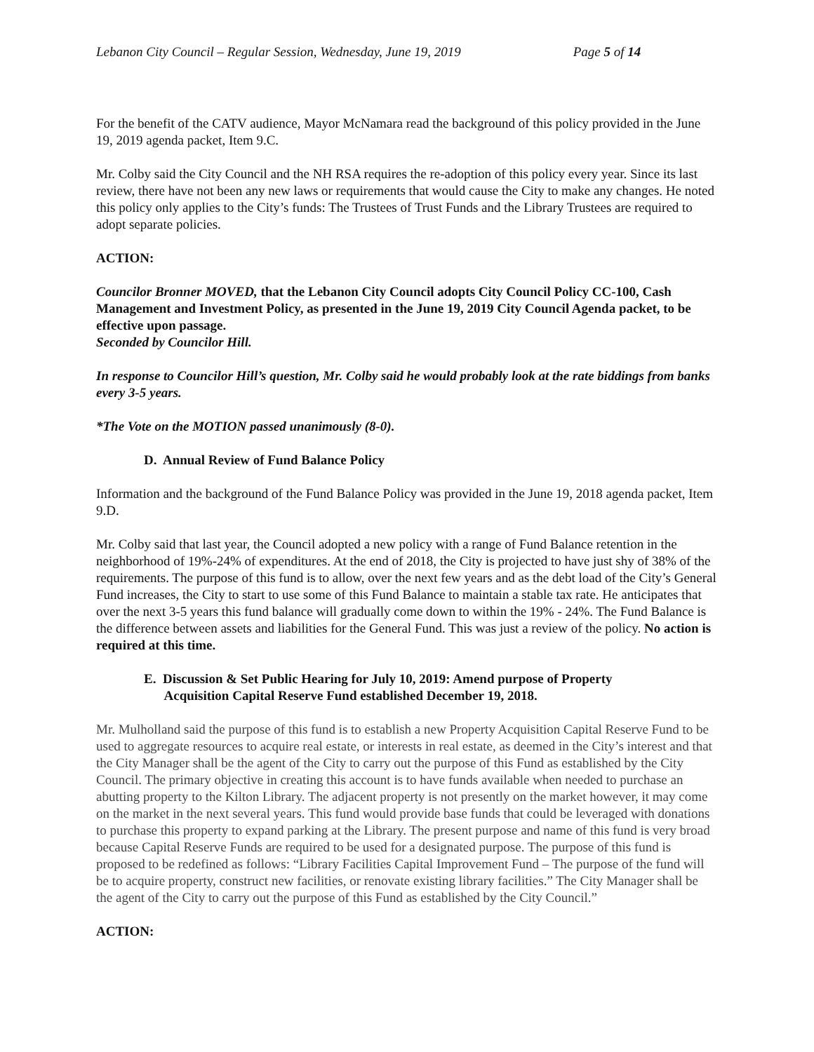Lebanon City Council – Regular Session, Wednesday, June 19, 2019 Page 5 of 14
For the benefit of the CATV audience, Mayor McNamara read the background of this policy provided in the June 19, 2019 agenda packet, Item 9.C.
Mr. Colby said the City Council and the NH RSA requires the re-adoption of this policy every year. Since its last review, there have not been any new laws or requirements that would cause the City to make any changes. He noted this policy only applies to the City’s funds: The Trustees of Trust Funds and the Library Trustees are required to adopt separate policies.
ACTION:
Councilor Bronner MOVED, that the Lebanon City Council adopts City Council Policy CC-100, Cash Management and Investment Policy, as presented in the June 19, 2019 City Council Agenda packet, to be effective upon passage.
Seconded by Councilor Hill.
In response to Councilor Hill’s question, Mr. Colby said he would probably look at the rate biddings from banks every 3-5 years.
*The Vote on the MOTION passed unanimously (8-0).
D. Annual Review of Fund Balance Policy
Information and the background of the Fund Balance Policy was provided in the June 19, 2018 agenda packet, Item 9.D.
Mr. Colby said that last year, the Council adopted a new policy with a range of Fund Balance retention in the neighborhood of 19%-24% of expenditures. At the end of 2018, the City is projected to have just shy of 38% of the requirements. The purpose of this fund is to allow, over the next few years and as the debt load of the City’s General Fund increases, the City to start to use some of this Fund Balance to maintain a stable tax rate. He anticipates that over the next 3-5 years this fund balance will gradually come down to within the 19% - 24%. The Fund Balance is the difference between assets and liabilities for the General Fund. This was just a review of the policy. No action is required at this time.
E. Discussion & Set Public Hearing for July 10, 2019: Amend purpose of Property
Acquisition Capital Reserve Fund established December 19, 2018.
Mr. Mulholland said the purpose of this fund is to establish a new Property Acquisition Capital Reserve Fund to be used to aggregate resources to acquire real estate, or interests in real estate, as deemed in the City’s interest and that the City Manager shall be the agent of the City to carry out the purpose of this Fund as established by the City Council. The primary objective in creating this account is to have funds available when needed to purchase an abutting property to the Kilton Library. The adjacent property is not presently on the market however, it may come on the market in the next several years. This fund would provide base funds that could be leveraged with donations to purchase this property to expand parking at the Library. The present purpose and name of this fund is very broad because Capital Reserve Funds are required to be used for a designated purpose. The purpose of this fund is proposed to be redefined as follows: “Library Facilities Capital Improvement Fund – The purpose of the fund will be to acquire property, construct new facilities, or renovate existing library facilities.” The City Manager shall be the agent of the City to carry out the purpose of this Fund as established by the City Council.”
ACTION: